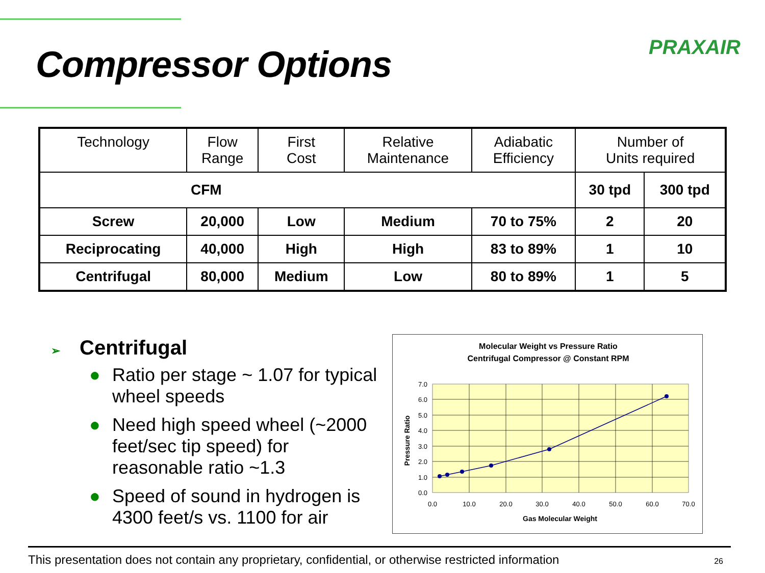Compressor Options PRAXAIR
| Technology | Flow Range | First Cost | Relative Maintenance | Adiabatic Efficiency | Number of Units required | |
| --- | --- | --- | --- | --- | --- | --- |
| CFM | | | | | 30 tpd | 300 tpd |
| Screw | 20,000 | Low | Medium | 70 to 75% | 2 | 20 |
| Reciprocating | 40,000 | High | High | 83 to 89% | 1 | 10 |
| Centrifugal | 80,000 | Medium | Low | 80 to 89% | 1 | 5 |
➢ Centrifugal
● Ratio per stage ~ 1.07 for typical wheel speeds
● Need high speed wheel (~2000 feet/sec tip speed) for reasonable ratio ~1.3
● Speed of sound in hydrogen is 4300 feet/s vs. 1100 for air
Molecular Weight vs Pressure Ratio
Centrifugal Compressor @ Constant RPM
0.0
1.0
2.0
3.0
4.0
5.0
6.0
7.0
0.0
10.0
20.0
30.0
40.0
50.0
60.0
70.0
Gas Molecular Weight
Pressure Ratio
This presentation does not contain any proprietary, confidential, or otherwise restricted information 26